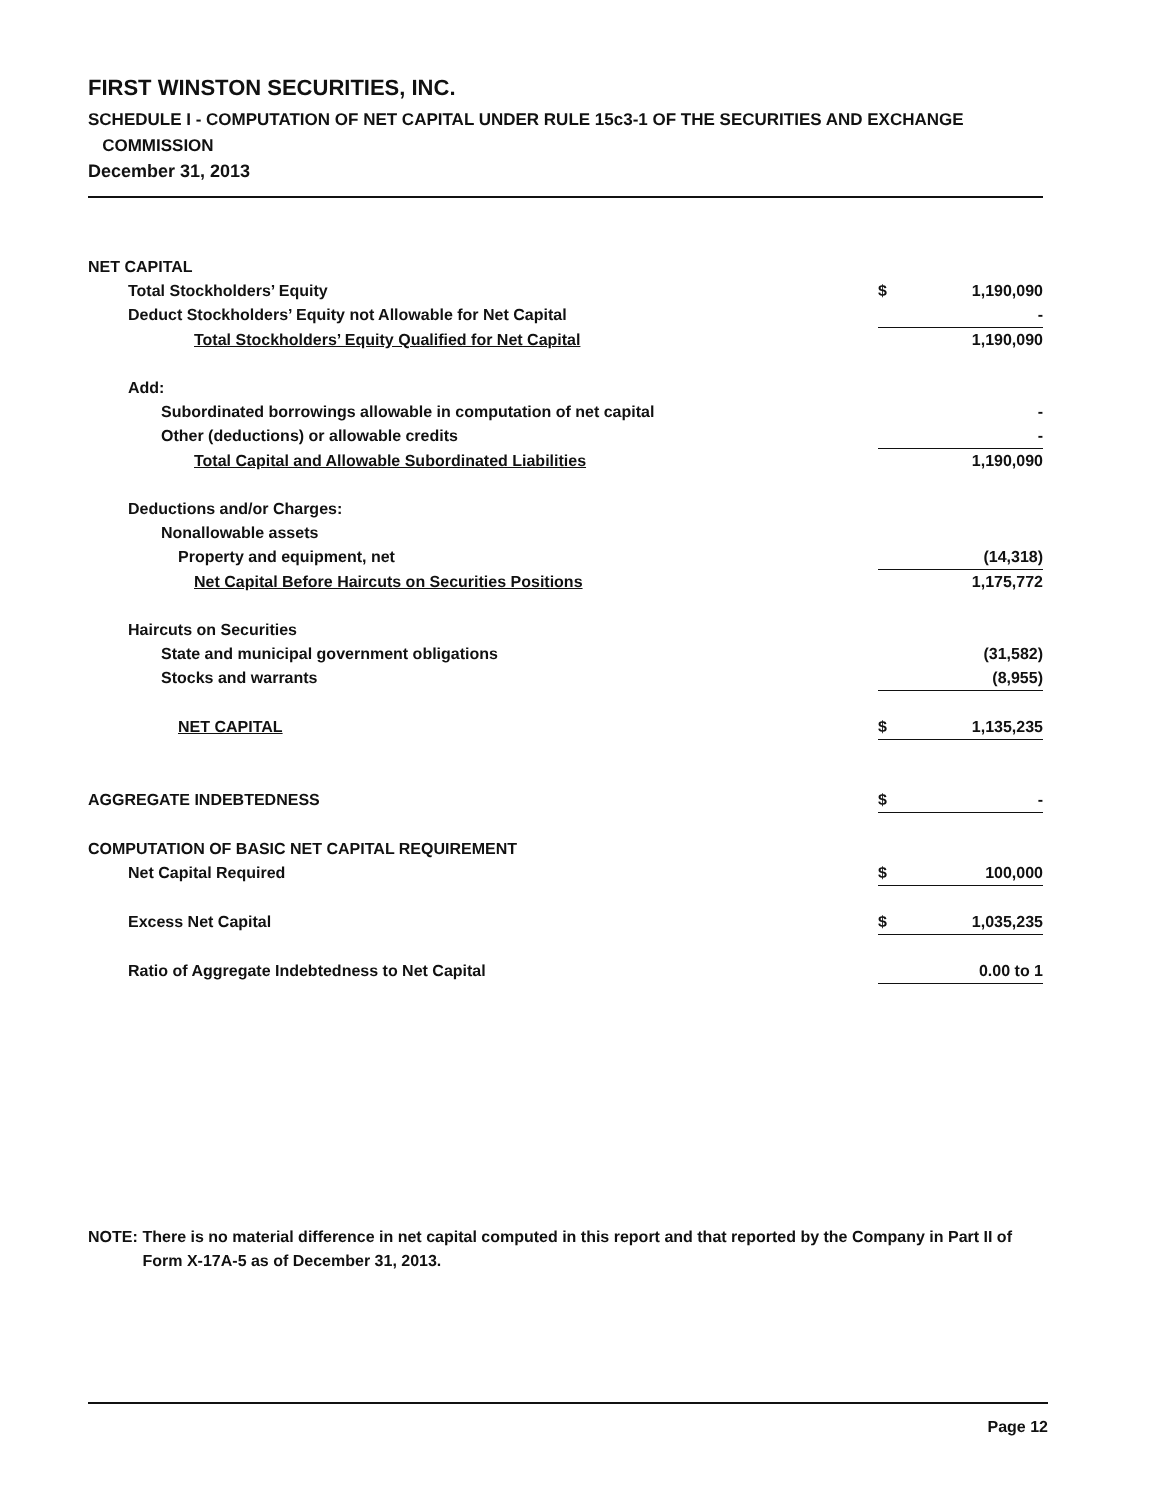FIRST WINSTON SECURITIES, INC.
SCHEDULE I - COMPUTATION OF NET CAPITAL UNDER RULE 15c3-1 OF THE SECURITIES AND EXCHANGE
COMMISSION
December 31, 2013
| NET CAPITAL | | |
| Total Stockholders’ Equity | $ | 1,190,090 |
| Deduct Stockholders’ Equity not Allowable for Net Capital | | - |
| Total Stockholders’ Equity Qualified for Net Capital | | 1,190,090 |
| Add: | | |
| Subordinated borrowings allowable in computation of net capital | | - |
| Other (deductions) or allowable credits | | - |
| Total Capital and Allowable Subordinated Liabilities | | 1,190,090 |
| Deductions and/or Charges: | | |
| Nonallowable assets | | |
| Property and equipment, net | | (14,318) |
| Net Capital Before Haircuts on Securities Positions | | 1,175,772 |
| Haircuts on Securities | | |
| State and municipal government obligations | | (31,582) |
| Stocks and warrants | | (8,955) |
| NET CAPITAL | $ | 1,135,235 |
| AGGREGATE INDEBTEDNESS | $ | - |
| COMPUTATION OF BASIC NET CAPITAL REQUIREMENT | | |
| Net Capital Required | $ | 100,000 |
| Excess Net Capital | $ | 1,035,235 |
| Ratio of Aggregate Indebtedness to Net Capital | | 0.00 to 1 |
NOTE: There is no material difference in net capital computed in this report and that reported by the Company in Part II of Form X-17A-5 as of December 31, 2013.
Page 12